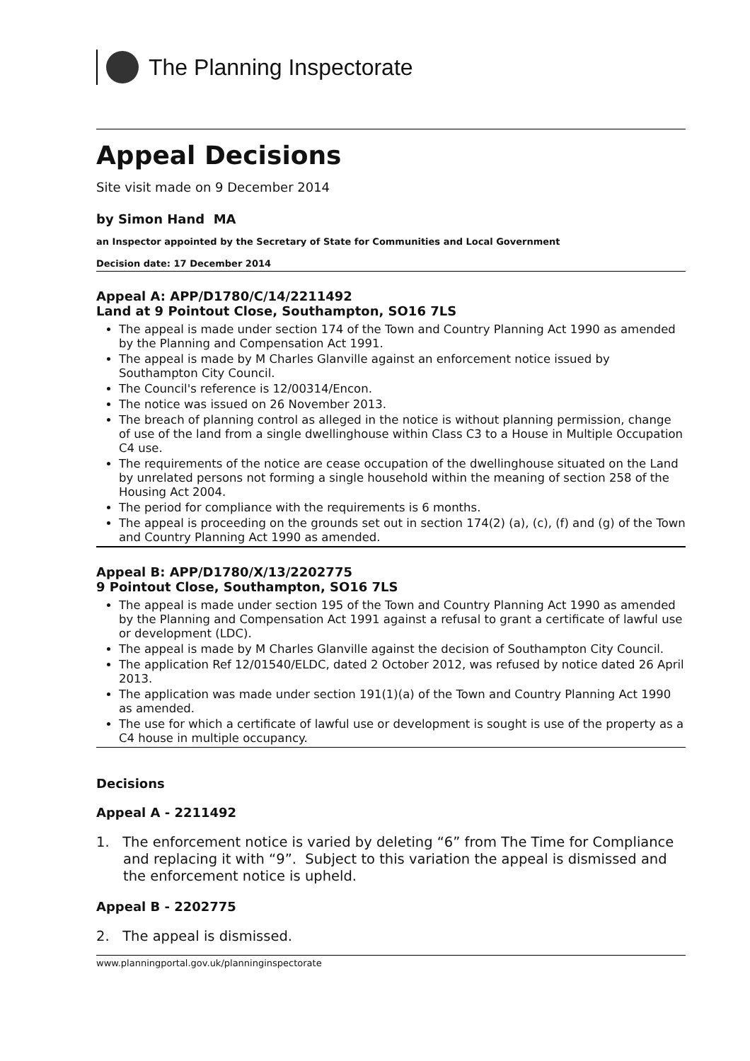The Planning Inspectorate
Appeal Decisions
Site visit made on 9 December 2014
by Simon Hand MA
an Inspector appointed by the Secretary of State for Communities and Local Government
Decision date: 17 December 2014
Appeal A: APP/D1780/C/14/2211492
Land at 9 Pointout Close, Southampton, SO16 7LS
The appeal is made under section 174 of the Town and Country Planning Act 1990 as amended by the Planning and Compensation Act 1991.
The appeal is made by M Charles Glanville against an enforcement notice issued by Southampton City Council.
The Council's reference is 12/00314/Encon.
The notice was issued on 26 November 2013.
The breach of planning control as alleged in the notice is without planning permission, change of use of the land from a single dwellinghouse within Class C3 to a House in Multiple Occupation C4 use.
The requirements of the notice are cease occupation of the dwellinghouse situated on the Land by unrelated persons not forming a single household within the meaning of section 258 of the Housing Act 2004.
The period for compliance with the requirements is 6 months.
The appeal is proceeding on the grounds set out in section 174(2) (a), (c), (f) and (g) of the Town and Country Planning Act 1990 as amended.
Appeal B: APP/D1780/X/13/2202775
9 Pointout Close, Southampton, SO16 7LS
The appeal is made under section 195 of the Town and Country Planning Act 1990 as amended by the Planning and Compensation Act 1991 against a refusal to grant a certificate of lawful use or development (LDC).
The appeal is made by M Charles Glanville against the decision of Southampton City Council.
The application Ref 12/01540/ELDC, dated 2 October 2012, was refused by notice dated 26 April 2013.
The application was made under section 191(1)(a) of the Town and Country Planning Act 1990 as amended.
The use for which a certificate of lawful use or development is sought is use of the property as a C4 house in multiple occupancy.
Decisions
Appeal A - 2211492
1. The enforcement notice is varied by deleting “6” from The Time for Compliance and replacing it with “9”. Subject to this variation the appeal is dismissed and the enforcement notice is upheld.
Appeal B - 2202775
2. The appeal is dismissed.
www.planningportal.gov.uk/planninginspectorate